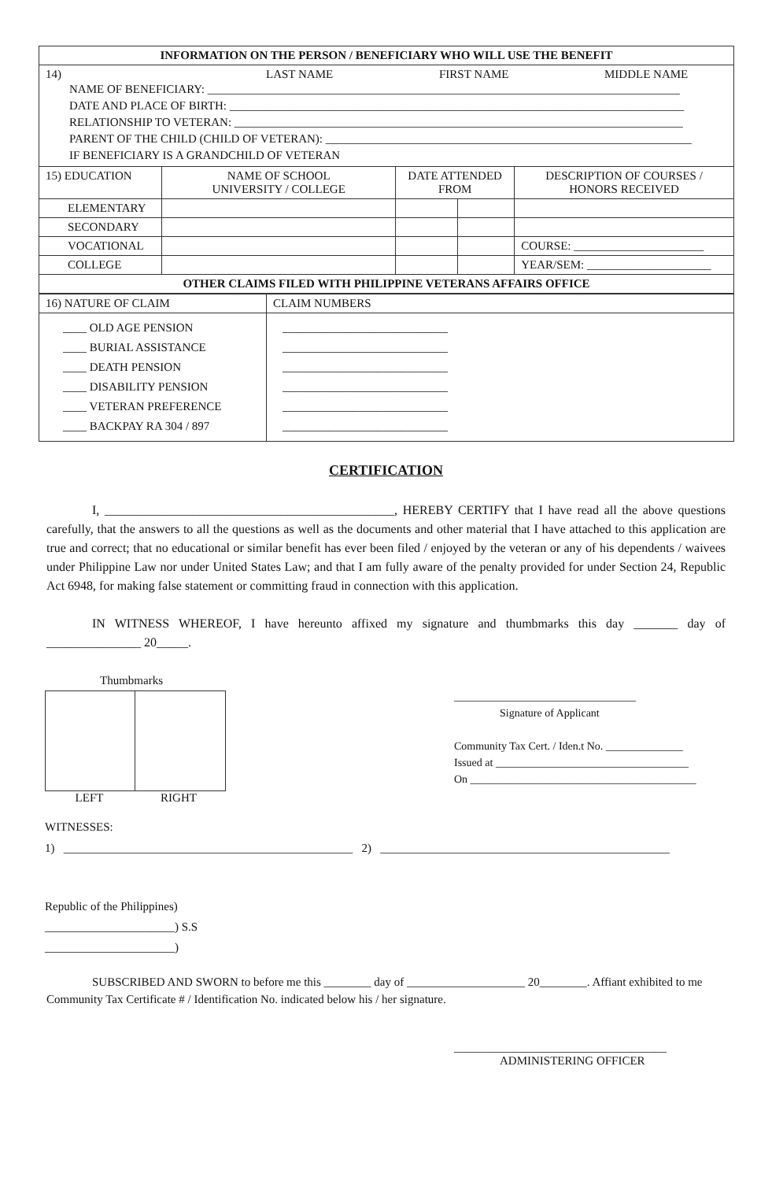| INFORMATION ON THE PERSON / BENEFICIARY WHO WILL USE THE BENEFIT | | | | |
| --- | --- | --- | --- | --- |
| 14) LAST NAME FIRST NAME MIDDLE NAME NAME OF BENEFICIARY: ________________________________________________________________________________ DATE AND PLACE OF BIRTH: _____________________________________________________________________________ RELATIONSHIP TO VETERAN: ____________________________________________________________________________ PARENT OF THE CHILD (CHILD OF VETERAN): ______________________________________________________________ IF BENEFICIARY IS A GRANDCHILD OF VETERAN | | | | |
| 15) EDUCATION | NAME OF SCHOOL UNIVERSITY / COLLEGE | DATE ATTENDED FROM | | DESCRIPTION OF COURSES / HONORS RECEIVED |
| ELEMENTARY | | | | |
| SECONDARY | | | | |
| VOCATIONAL | | | | COURSE: ______________________ |
| COLLEGE | | | | YEAR/SEM: _____________________ |
| OTHER CLAIMS FILED WITH PHILIPPINE VETERANS AFFAIRS OFFICE | | | | |
| 16) NATURE OF CLAIM | CLAIM NUMBERS |
| ____ OLD AGE PENSION ____ BURIAL ASSISTANCE ____ DEATH PENSION ____ DISABILITY PENSION ____ VETERAN PREFERENCE ____ BACKPAY RA 304 / 897 | ____________________________ ____________________________ ____________________________ ____________________________ ____________________________ ____________________________ |
CERTIFICATION
I, ______________________________________________, HEREBY CERTIFY that I have read all the above questions carefully, that the answers to all the questions as well as the documents and other material that I have attached to this application are true and correct; that no educational or similar benefit has ever been filed / enjoyed by the veteran or any of his dependents / waivees under Philippine Law nor under United States Law; and that I am fully aware of the penalty provided for under Section 24, Republic Act 6948, for making false statement or committing fraud in connection with this application.
IN WITNESS WHEREOF, I have hereunto affixed my signature and thumbmarks this day _______ day of _______________ 20_____.
Thumbmarks
LEFT RIGHT
_________________________________
Signature of Applicant
Community Tax Cert. / Iden.t No. ______________
Issued at ___________________________________
On _________________________________________
WITNESSES:
1) _________________________________________________ 2) _________________________________________________
Republic of the Philippines)
______________________) S.S
______________________)
SUBSCRIBED AND SWORN to before me this ________ day of ____________________ 20________. Affiant exhibited to me Community Tax Certificate # / Identification No. indicated below his / her signature.
____________________________________
ADMINISTERING OFFICER